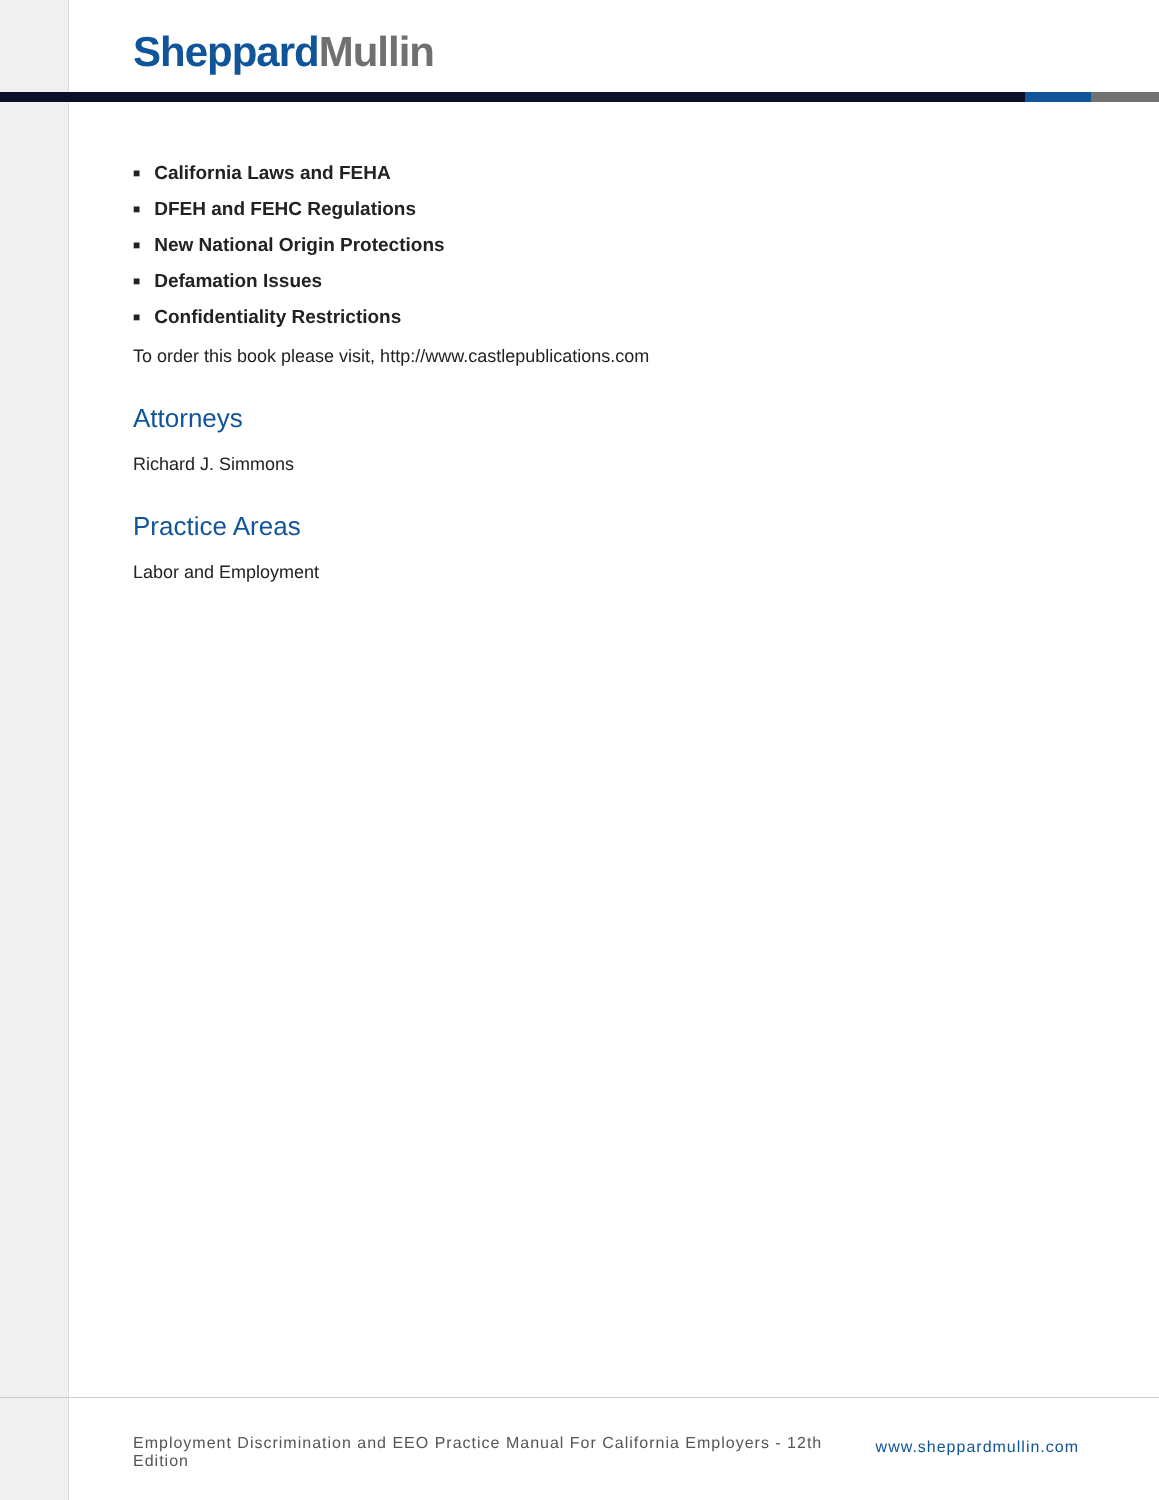Sheppard Mullin
■ California Laws and FEHA
■ DFEH and FEHC Regulations
■ New National Origin Protections
■ Defamation Issues
■ Confidentiality Restrictions
To order this book please visit, http://www.castlepublications.com
Attorneys
Richard J. Simmons
Practice Areas
Labor and Employment
Employment Discrimination and EEO Practice Manual For California Employers - 12th Edition
www.sheppardmullin.com